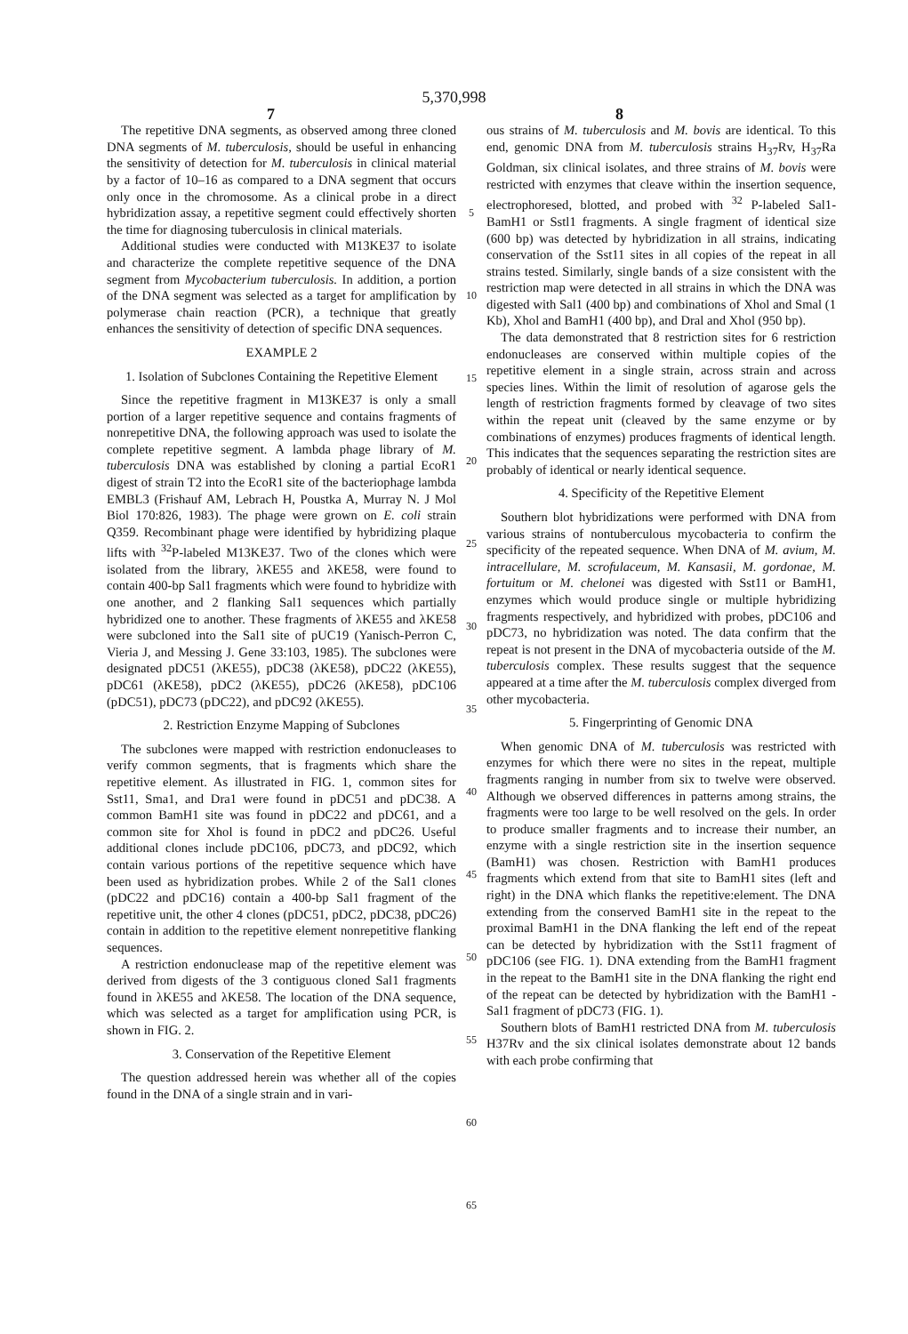5,370,998
7 8
The repetitive DNA segments, as observed among three cloned DNA segments of M. tuberculosis, should be useful in enhancing the sensitivity of detection for M. tuberculosis in clinical material by a factor of 10–16 as compared to a DNA segment that occurs only once in the chromosome. As a clinical probe in a direct hybridization assay, a repetitive segment could effectively shorten the time for diagnosing tuberculosis in clinical materials.
Additional studies were conducted with M13KE37 to isolate and characterize the complete repetitive sequence of the DNA segment from Mycobacterium tuberculosis. In addition, a portion of the DNA segment was selected as a target for amplification by polymerase chain reaction (PCR), a technique that greatly enhances the sensitivity of detection of specific DNA sequences.
EXAMPLE 2
1. Isolation of Subclones Containing the Repetitive Element
Since the repetitive fragment in M13KE37 is only a small portion of a larger repetitive sequence and contains fragments of nonrepetitive DNA, the following approach was used to isolate the complete repetitive segment. A lambda phage library of M. tuberculosis DNA was established by cloning a partial EcoR1 digest of strain T2 into the EcoR1 site of the bacteriophage lambda EMBL3 (Frishauf AM, Lebrach H, Poustka A, Murray N. J Mol Biol 170:826, 1983). The phage were grown on E. coli strain Q359. Recombinant phage were identified by hybridizing plaque lifts with <sup>32</sup>P-labeled M13KE37. Two of the clones which were isolated from the library, λKE55 and λKE58, were found to contain 400-bp Sal1 fragments which were found to hybridize with one another, and 2 flanking Sal1 sequences which partially hybridized one to another. These fragments of λKE55 and λKE58 were subcloned into the Sal1 site of pUC19 (Yanisch-Perron C, Vieria J, and Messing J. Gene 33:103, 1985). The subclones were designated pDC51 (λKE55), pDC38 (λKE58), pDC22 (λKE55), pDC61 (λKE58), pDC2 (λKE55), pDC26 (λKE58), pDC106 (pDC51), pDC73 (pDC22), and pDC92 (λKE55).
2. Restriction Enzyme Mapping of Subclones
The subclones were mapped with restriction endonucleases to verify common segments, that is fragments which share the repetitive element. As illustrated in FIG. 1, common sites for Sst11, Sma1, and Dra1 were found in pDC51 and pDC38. A common BamH1 site was found in pDC22 and pDC61, and a common site for Xhol is found in pDC2 and pDC26. Useful additional clones include pDC106, pDC73, and pDC92, which contain various portions of the repetitive sequence which have been used as hybridization probes. While 2 of the Sal1 clones (pDC22 and pDC16) contain a 400-bp Sal1 fragment of the repetitive unit, the other 4 clones (pDC51, pDC2, pDC38, pDC26) contain in addition to the repetitive element nonrepetitive flanking sequences.
A restriction endonuclease map of the repetitive element was derived from digests of the 3 contiguous cloned Sal1 fragments found in λKE55 and λKE58. The location of the DNA sequence, which was selected as a target for amplification using PCR, is shown in FIG. 2.
3. Conservation of the Repetitive Element
The question addressed herein was whether all of the copies found in the DNA of a single strain and in vari-
5
10
15
20
25
30
35
40
45
50
55
60
65
ous strains of M. tuberculosis and M. bovis are identical. To this end, genomic DNA from M. tuberculosis strains H<sub>37</sub>Rv, H<sub>37</sub>Ra Goldman, six clinical isolates, and three strains of M. bovis were restricted with enzymes that cleave within the insertion sequence, electrophoresed, blotted, and probed with <sup>32</sup> P-labeled Sal1-BamH1 or Sstl1 fragments. A single fragment of identical size (600 bp) was detected by hybridization in all strains, indicating conservation of the Sst11 sites in all copies of the repeat in all strains tested. Similarly, single bands of a size consistent with the restriction map were detected in all strains in which the DNA was digested with Sal1 (400 bp) and combinations of Xhol and Smal (1 Kb), Xhol and BamH1 (400 bp), and Dral and Xhol (950 bp).
The data demonstrated that 8 restriction sites for 6 restriction endonucleases are conserved within multiple copies of the repetitive element in a single strain, across strain and across species lines. Within the limit of resolution of agarose gels the length of restriction fragments formed by cleavage of two sites within the repeat unit (cleaved by the same enzyme or by combinations of enzymes) produces fragments of identical length. This indicates that the sequences separating the restriction sites are probably of identical or nearly identical sequence.
4. Specificity of the Repetitive Element
Southern blot hybridizations were performed with DNA from various strains of nontuberculous mycobacteria to confirm the specificity of the repeated sequence. When DNA of M. avium, M. intracellulare, M. scrofulaceum, M. Kansasii, M. gordonae, M. fortuitum or M. chelonei was digested with Sst11 or BamH1, enzymes which would produce single or multiple hybridizing fragments respectively, and hybridized with probes, pDC106 and pDC73, no hybridization was noted. The data confirm that the repeat is not present in the DNA of mycobacteria outside of the M. tuberculosis complex. These results suggest that the sequence appeared at a time after the M. tuberculosis complex diverged from other mycobacteria.
5. Fingerprinting of Genomic DNA
When genomic DNA of M. tuberculosis was restricted with enzymes for which there were no sites in the repeat, multiple fragments ranging in number from six to twelve were observed. Although we observed differences in patterns among strains, the fragments were too large to be well resolved on the gels. In order to produce smaller fragments and to increase their number, an enzyme with a single restriction site in the insertion sequence (BamH1) was chosen. Restriction with BamH1 produces fragments which extend from that site to BamH1 sites (left and right) in the DNA which flanks the repetitive:element. The DNA extending from the conserved BamH1 site in the repeat to the proximal BamH1 in the DNA flanking the left end of the repeat can be detected by hybridization with the Sst11 fragment of pDC106 (see FIG. 1). DNA extending from the BamH1 fragment in the repeat to the BamH1 site in the DNA flanking the right end of the repeat can be detected by hybridization with the BamH1 - Sal1 fragment of pDC73 (FIG. 1).
Southern blots of BamH1 restricted DNA from M. tuberculosis H37Rv and the six clinical isolates demonstrate about 12 bands with each probe confirming that